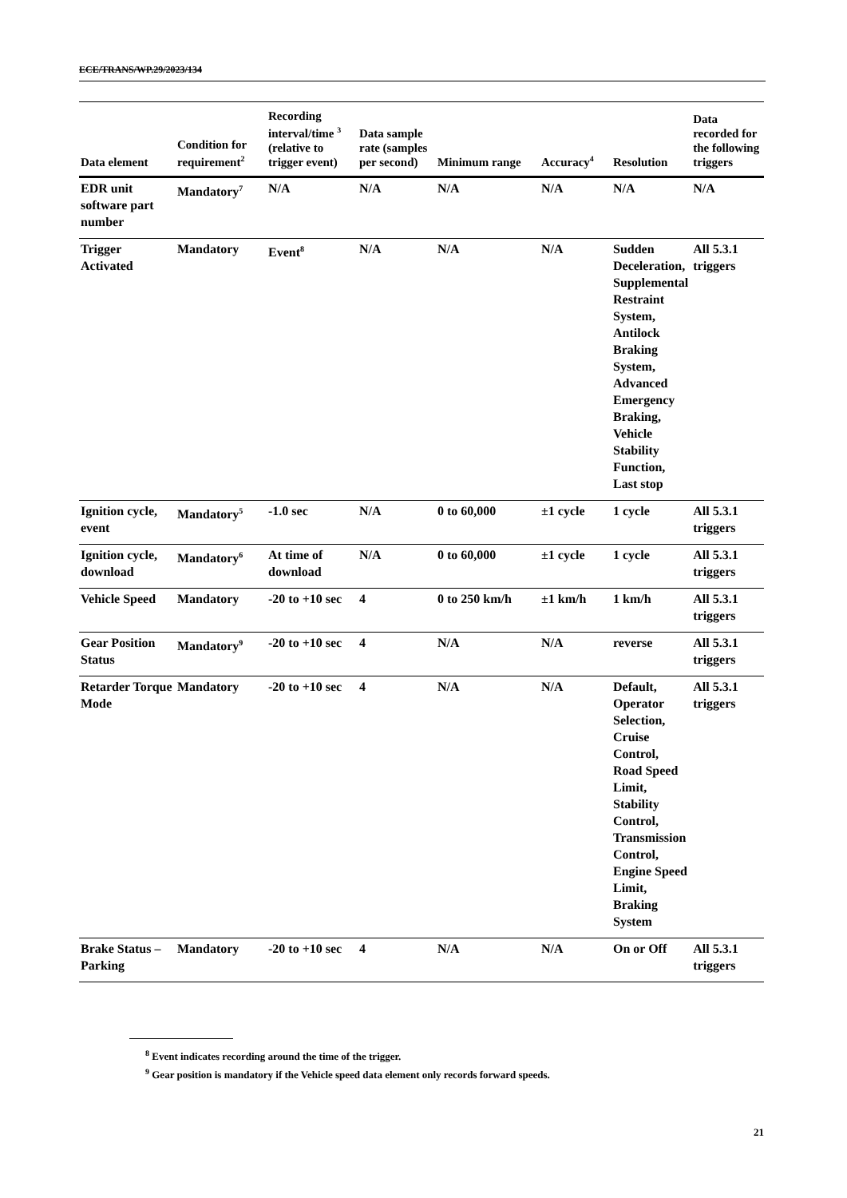ECE/TRANS/WP.29/2023/134
| Data element | Condition for requirement<sup>2</sup> | Recording interval/time <sup>3</sup> (relative to trigger event) | Data sample rate (samples per second) | Minimum range | Accuracy<sup>4</sup> | Resolution | Data recorded for the following triggers |
| --- | --- | --- | --- | --- | --- | --- | --- |
| EDR unit software part number | Mandatory<sup>7</sup> | N/A | N/A | N/A | N/A | N/A | N/A |
| Trigger Activated | Mandatory | Event<sup>8</sup> | N/A | N/A | N/A | Sudden Deceleration, Supplemental Restraint System, Antilock Braking System, Advanced Emergency Braking, Vehicle Stability Function, Last stop | All 5.3.1 triggers |
| Ignition cycle, event | Mandatory<sup>5</sup> | -1.0 sec | N/A | 0 to 60,000 | ±1 cycle | 1 cycle | All 5.3.1 triggers |
| Ignition cycle, download | Mandatory<sup>6</sup> | At time of download | N/A | 0 to 60,000 | ±1 cycle | 1 cycle | All 5.3.1 triggers |
| Vehicle Speed | Mandatory | -20 to +10 sec | 4 | 0 to 250 km/h | ±1 km/h | 1 km/h | All 5.3.1 triggers |
| Gear Position Status | Mandatory<sup>9</sup> | -20 to +10 sec | 4 | N/A | N/A | reverse | All 5.3.1 triggers |
| Retarder Torque Mode | Mandatory | -20 to +10 sec | 4 | N/A | N/A | Default, Operator Selection, Cruise Control, Road Speed Limit, Stability Control, Transmission Control, Engine Speed Limit, Braking System | All 5.3.1 triggers |
| Brake Status – Parking | Mandatory | -20 to +10 sec | 4 | N/A | N/A | On or Off | All 5.3.1 triggers |
<sup>8</sup> Event indicates recording around the time of the trigger.
<sup>9</sup> Gear position is mandatory if the Vehicle speed data element only records forward speeds.
21